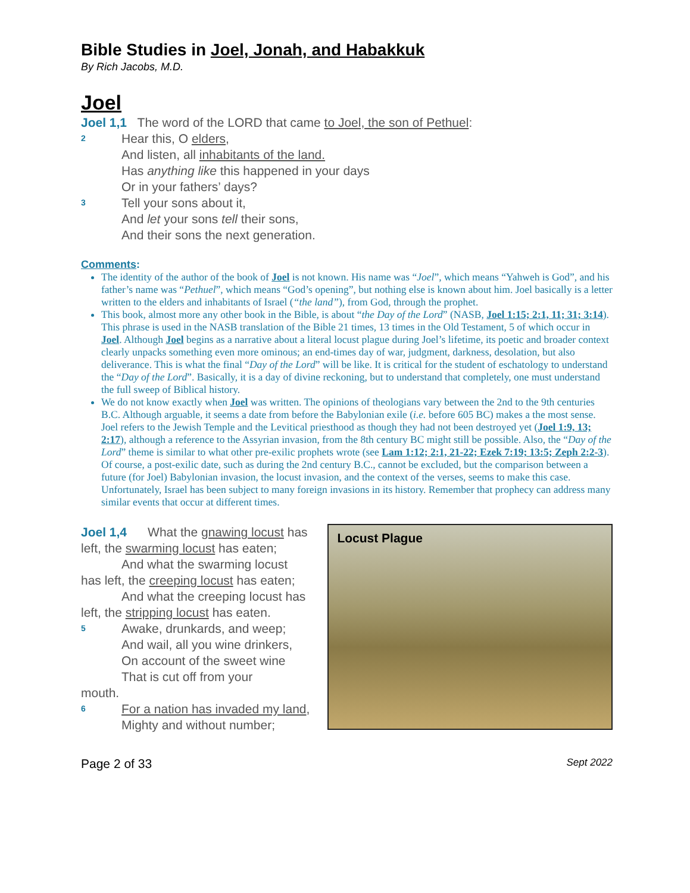Bible Studies in Joel, Jonah, and Habakkuk
By Rich Jacobs, M.D.
Joel
Joel 1,1 The word of the LORD that came to Joel, the son of Pethuel:
2
Hear this, O elders,
And listen, all inhabitants of the land.
Has anything like this happened in your days
Or in your fathers’ days?
3
Tell your sons about it,
And let your sons tell their sons,
And their sons the next generation.
Comments:
The identity of the author of the book of Joel is not known. His name was “Joel”, which means “Yahweh is God”, and his father’s name was “Pethuel”, which means “God’s opening”, but nothing else is known about him. Joel basically is a letter written to the elders and inhabitants of Israel (“the land”), from God, through the prophet.
This book, almost more any other book in the Bible, is about “the Day of the Lord” (NASB, Joel 1:15; 2:1, 11; 31; 3:14). This phrase is used in the NASB translation of the Bible 21 times, 13 times in the Old Testament, 5 of which occur in Joel. Although Joel begins as a narrative about a literal locust plague during Joel’s lifetime, its poetic and broader context clearly unpacks something even more ominous; an end-times day of war, judgment, darkness, desolation, but also deliverance. This is what the final “Day of the Lord” will be like. It is critical for the student of eschatology to understand the “Day of the Lord”. Basically, it is a day of divine reckoning, but to understand that completely, one must understand the full sweep of Biblical history.
We do not know exactly when Joel was written. The opinions of theologians vary between the 2nd to the 9th centuries B.C. Although arguable, it seems a date from before the Babylonian exile (i.e. before 605 BC) makes a the most sense. Joel refers to the Jewish Temple and the Levitical priesthood as though they had not been destroyed yet (Joel 1:9, 13; 2:17), although a reference to the Assyrian invasion, from the 8th century BC might still be possible. Also, the “Day of the Lord” theme is similar to what other pre-exilic prophets wrote (see Lam 1:12; 2:1, 21-22; Ezek 7:19; 13:5; Zeph 2:2-3). Of course, a post-exilic date, such as during the 2nd century B.C., cannot be excluded, but the comparison between a future (for Joel) Babylonian invasion, the locust invasion, and the context of the verses, seems to make this case. Unfortunately, Israel has been subject to many foreign invasions in its history. Remember that prophecy can address many similar events that occur at different times.
Joel 1,4 What the gnawing locust has left, the swarming locust has eaten;
And what the swarming locust has left, the creeping locust has eaten;
And what the creeping locust has left, the stripping locust has eaten.
5
Awake, drunkards, and weep;
And wail, all you wine drinkers,
On account of the sweet wine
That is cut off from your
mouth.
6
For a nation has invaded my land,
Mighty and without number;
Locust Plague
Page 2 of 33 Sept 2022